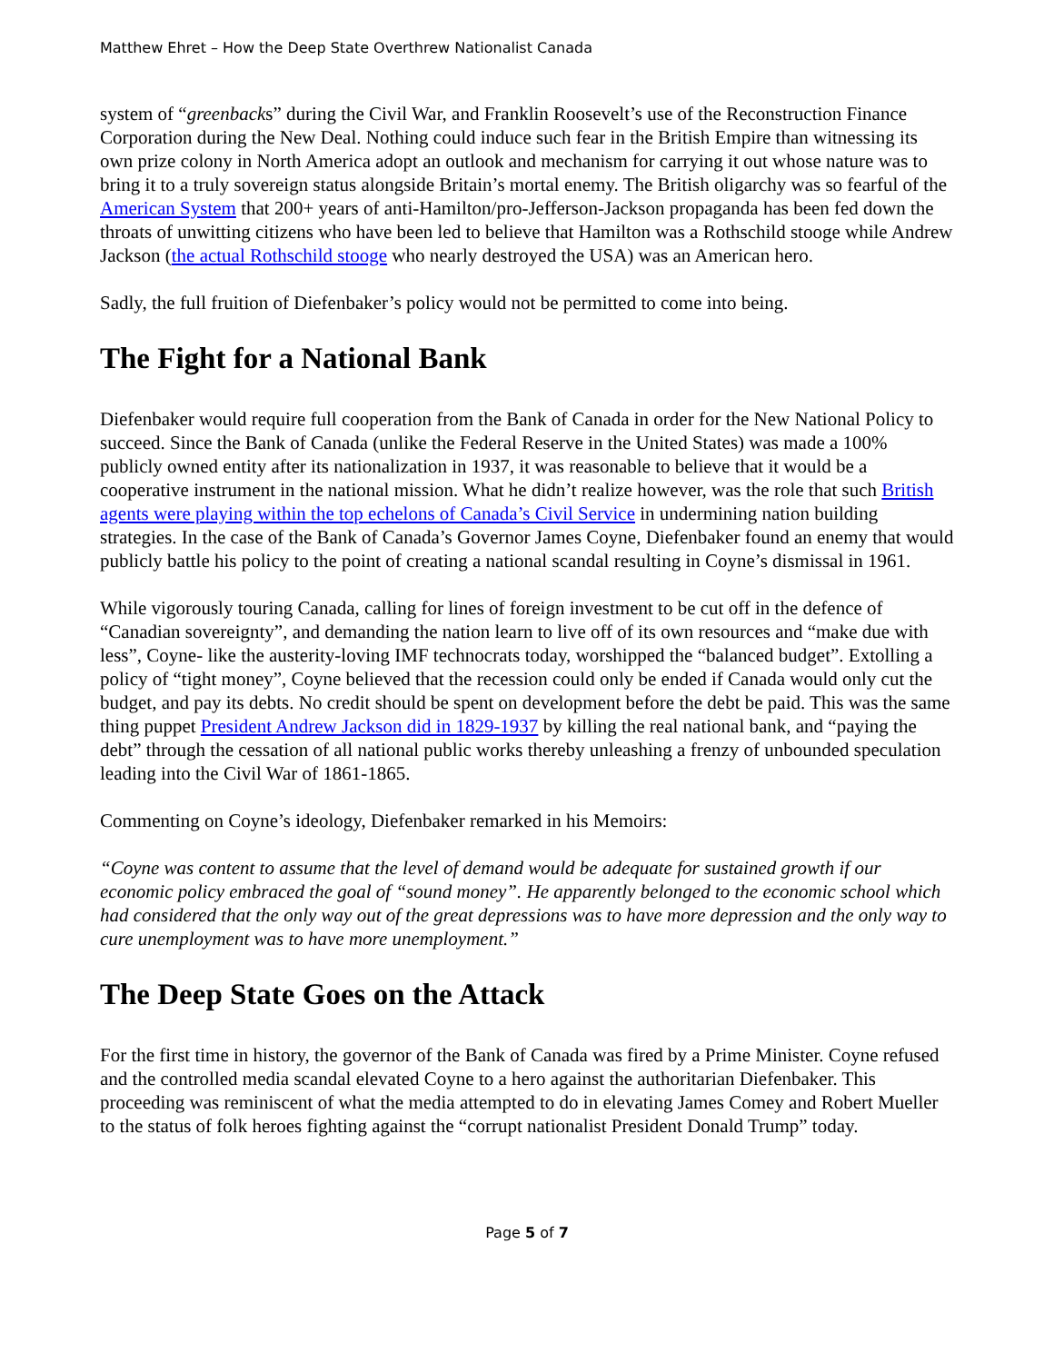Matthew Ehret – How the Deep State Overthrew Nationalist Canada
system of “greenbacks” during the Civil War, and Franklin Roosevelt’s use of the Reconstruction Finance Corporation during the New Deal. Nothing could induce such fear in the British Empire than witnessing its own prize colony in North America adopt an outlook and mechanism for carrying it out whose nature was to bring it to a truly sovereign status alongside Britain’s mortal enemy. The British oligarchy was so fearful of the American System that 200+ years of anti-Hamilton/pro-Jefferson-Jackson propaganda has been fed down the throats of unwitting citizens who have been led to believe that Hamilton was a Rothschild stooge while Andrew Jackson (the actual Rothschild stooge who nearly destroyed the USA) was an American hero.
Sadly, the full fruition of Diefenbaker’s policy would not be permitted to come into being.
The Fight for a National Bank
Diefenbaker would require full cooperation from the Bank of Canada in order for the New National Policy to succeed. Since the Bank of Canada (unlike the Federal Reserve in the United States) was made a 100% publicly owned entity after its nationalization in 1937, it was reasonable to believe that it would be a cooperative instrument in the national mission. What he didn’t realize however, was the role that such British agents were playing within the top echelons of Canada’s Civil Service in undermining nation building strategies. In the case of the Bank of Canada’s Governor James Coyne, Diefenbaker found an enemy that would publicly battle his policy to the point of creating a national scandal resulting in Coyne’s dismissal in 1961.
While vigorously touring Canada, calling for lines of foreign investment to be cut off in the defence of “Canadian sovereignty”, and demanding the nation learn to live off of its own resources and “make due with less”, Coyne- like the austerity-loving IMF technocrats today, worshipped the “balanced budget”. Extolling a policy of “tight money”, Coyne believed that the recession could only be ended if Canada would only cut the budget, and pay its debts. No credit should be spent on development before the debt be paid. This was the same thing puppet President Andrew Jackson did in 1829-1937 by killing the real national bank, and “paying the debt” through the cessation of all national public works thereby unleashing a frenzy of unbounded speculation leading into the Civil War of 1861-1865.
Commenting on Coyne’s ideology, Diefenbaker remarked in his Memoirs:
“Coyne was content to assume that the level of demand would be adequate for sustained growth if our economic policy embraced the goal of “sound money”. He apparently belonged to the economic school which had considered that the only way out of the great depressions was to have more depression and the only way to cure unemployment was to have more unemployment.”
The Deep State Goes on the Attack
For the first time in history, the governor of the Bank of Canada was fired by a Prime Minister. Coyne refused and the controlled media scandal elevated Coyne to a hero against the authoritarian Diefenbaker. This proceeding was reminiscent of what the media attempted to do in elevating James Comey and Robert Mueller to the status of folk heroes fighting against the “corrupt nationalist President Donald Trump” today.
Page 5 of 7